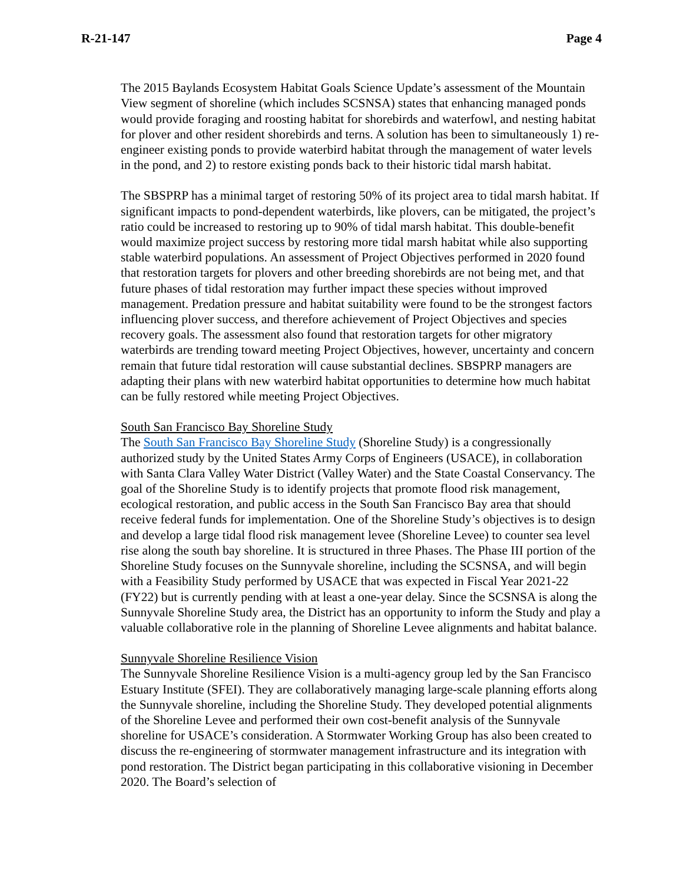R-21-147 Page 4
The 2015 Baylands Ecosystem Habitat Goals Science Update’s assessment of the Mountain View segment of shoreline (which includes SCSNSA) states that enhancing managed ponds would provide foraging and roosting habitat for shorebirds and waterfowl, and nesting habitat for plover and other resident shorebirds and terns. A solution has been to simultaneously 1) re-engineer existing ponds to provide waterbird habitat through the management of water levels in the pond, and 2) to restore existing ponds back to their historic tidal marsh habitat.
The SBSPRP has a minimal target of restoring 50% of its project area to tidal marsh habitat. If significant impacts to pond-dependent waterbirds, like plovers, can be mitigated, the project’s ratio could be increased to restoring up to 90% of tidal marsh habitat. This double-benefit would maximize project success by restoring more tidal marsh habitat while also supporting stable waterbird populations. An assessment of Project Objectives performed in 2020 found that restoration targets for plovers and other breeding shorebirds are not being met, and that future phases of tidal restoration may further impact these species without improved management. Predation pressure and habitat suitability were found to be the strongest factors influencing plover success, and therefore achievement of Project Objectives and species recovery goals. The assessment also found that restoration targets for other migratory waterbirds are trending toward meeting Project Objectives, however, uncertainty and concern remain that future tidal restoration will cause substantial declines. SBSPRP managers are adapting their plans with new waterbird habitat opportunities to determine how much habitat can be fully restored while meeting Project Objectives.
South San Francisco Bay Shoreline Study
The South San Francisco Bay Shoreline Study (Shoreline Study) is a congressionally authorized study by the United States Army Corps of Engineers (USACE), in collaboration with Santa Clara Valley Water District (Valley Water) and the State Coastal Conservancy. The goal of the Shoreline Study is to identify projects that promote flood risk management, ecological restoration, and public access in the South San Francisco Bay area that should receive federal funds for implementation. One of the Shoreline Study’s objectives is to design and develop a large tidal flood risk management levee (Shoreline Levee) to counter sea level rise along the south bay shoreline. It is structured in three Phases. The Phase III portion of the Shoreline Study focuses on the Sunnyvale shoreline, including the SCSNSA, and will begin with a Feasibility Study performed by USACE that was expected in Fiscal Year 2021-22 (FY22) but is currently pending with at least a one-year delay. Since the SCSNSA is along the Sunnyvale Shoreline Study area, the District has an opportunity to inform the Study and play a valuable collaborative role in the planning of Shoreline Levee alignments and habitat balance.
Sunnyvale Shoreline Resilience Vision
The Sunnyvale Shoreline Resilience Vision is a multi-agency group led by the San Francisco Estuary Institute (SFEI). They are collaboratively managing large-scale planning efforts along the Sunnyvale shoreline, including the Shoreline Study. They developed potential alignments of the Shoreline Levee and performed their own cost-benefit analysis of the Sunnyvale shoreline for USACE’s consideration. A Stormwater Working Group has also been created to discuss the re-engineering of stormwater management infrastructure and its integration with pond restoration. The District began participating in this collaborative visioning in December 2020. The Board’s selection of